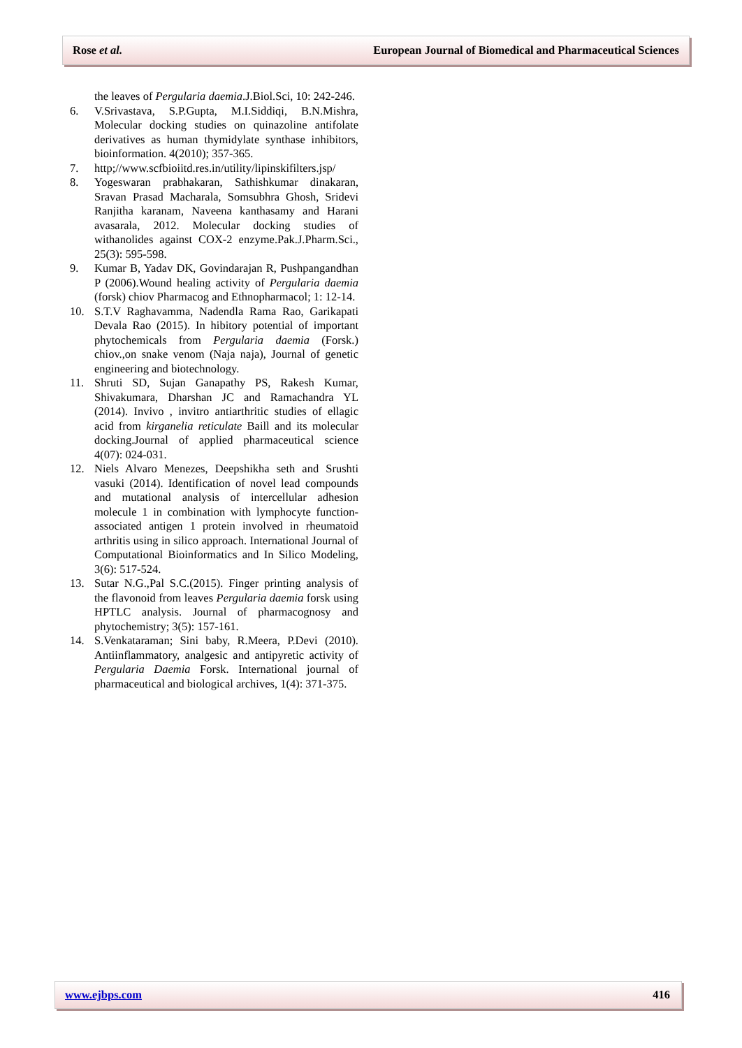Rose et al. European Journal of Biomedical and Pharmaceutical Sciences
the leaves of Pergularia daemia.J.Biol.Sci, 10: 242-246.
6. V.Srivastava, S.P.Gupta, M.I.Siddiqi, B.N.Mishra, Molecular docking studies on quinazoline antifolate derivatives as human thymidylate synthase inhibitors, bioinformation. 4(2010); 357-365.
7. http;//www.scfbioiitd.res.in/utility/lipinskifilters.jsp/
8. Yogeswaran prabhakaran, Sathishkumar dinakaran, Sravan Prasad Macharala, Somsubhra Ghosh, Sridevi Ranjitha karanam, Naveena kanthasamy and Harani avasarala, 2012. Molecular docking studies of withanolides against COX-2 enzyme.Pak.J.Pharm.Sci., 25(3): 595-598.
9. Kumar B, Yadav DK, Govindarajan R, Pushpangandhan P (2006).Wound healing activity of Pergularia daemia (forsk) chiov Pharmacog and Ethnopharmacol; 1: 12-14.
10. S.T.V Raghavamma, Nadendla Rama Rao, Garikapati Devala Rao (2015). In hibitory potential of important phytochemicals from Pergularia daemia (Forsk.) chiov.,on snake venom (Naja naja), Journal of genetic engineering and biotechnology.
11. Shruti SD, Sujan Ganapathy PS, Rakesh Kumar, Shivakumara, Dharshan JC and Ramachandra YL (2014). Invivo , invitro antiarthritic studies of ellagic acid from kirganelia reticulate Baill and its molecular docking.Journal of applied pharmaceutical science 4(07): 024-031.
12. Niels Alvaro Menezes, Deepshikha seth and Srushti vasuki (2014). Identification of novel lead compounds and mutational analysis of intercellular adhesion molecule 1 in combination with lymphocyte function-associated antigen 1 protein involved in rheumatoid arthritis using in silico approach. International Journal of Computational Bioinformatics and In Silico Modeling, 3(6): 517-524.
13. Sutar N.G.,Pal S.C.(2015). Finger printing analysis of the flavonoid from leaves Pergularia daemia forsk using HPTLC analysis. Journal of pharmacognosy and phytochemistry; 3(5): 157-161.
14. S.Venkataraman; Sini baby, R.Meera, P.Devi (2010). Antiinflammatory, analgesic and antipyretic activity of Pergularia Daemia Forsk. International journal of pharmaceutical and biological archives, 1(4): 371-375.
www.ejbps.com 416